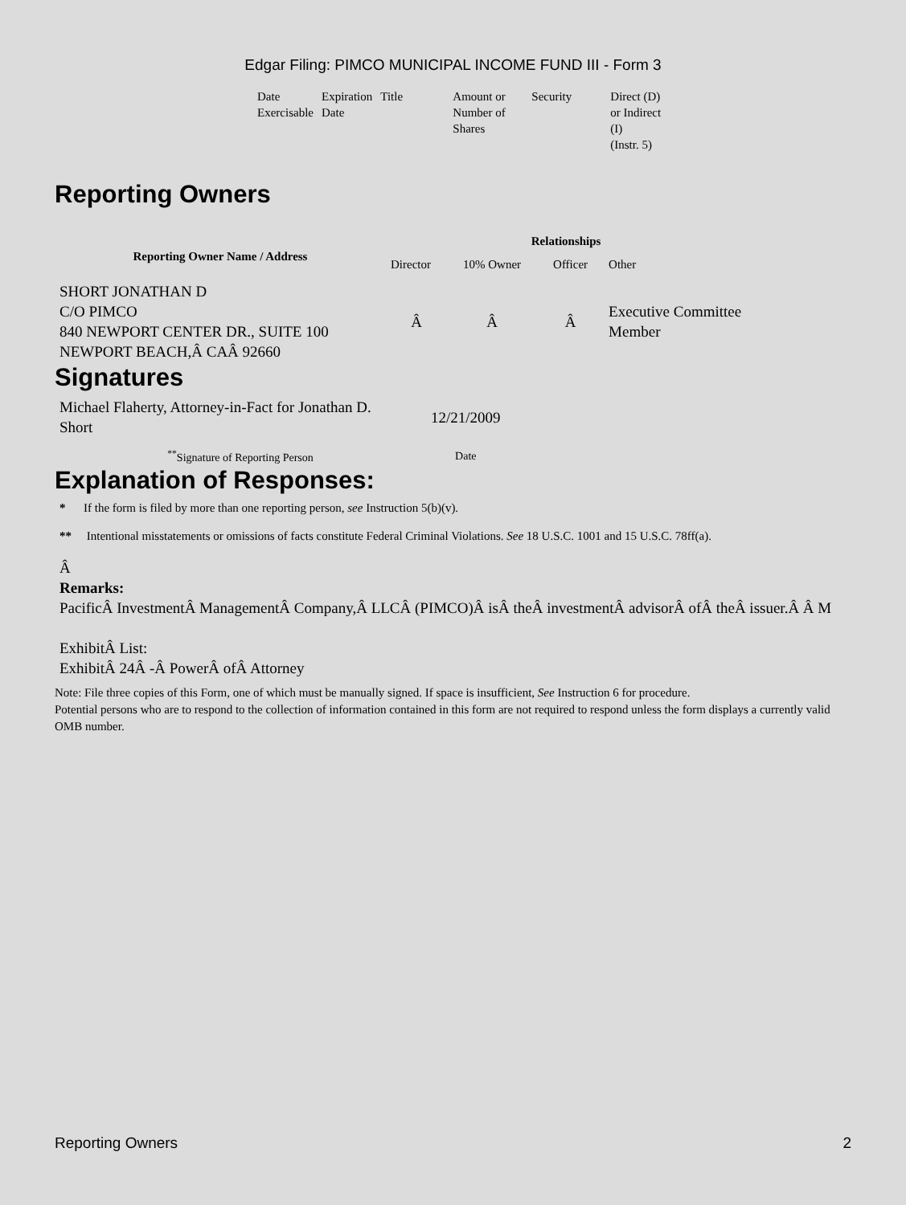Edgar Filing: PIMCO MUNICIPAL INCOME FUND III - Form 3
| Date Exercisable | Expiration Date | Title | Amount or Number of Shares | Security | Direct (D) or Indirect (I) (Instr. 5) |
Reporting Owners
| Reporting Owner Name / Address | Relationships | | | |
| --- | --- | --- | --- | --- |
| | Director | 10% Owner | Officer | Other |
| SHORT JONATHAN D C/O PIMCO 840 NEWPORT CENTER DR., SUITE 100 NEWPORT BEACH,Â CAÂ 92660 | Â | Â | Â | Executive Committee Member |
Signatures
| Michael Flaherty, Attorney-in-Fact for Jonathan D. Short | 12/21/2009 |
| <sup>**</sup> Signature of Reporting Person | Date |
Explanation of Responses:
* If the form is filed by more than one reporting person, see Instruction 5(b)(v).
** Intentional misstatements or omissions of facts constitute Federal Criminal Violations. See 18 U.S.C. 1001 and 15 U.S.C. 78ff(a).
Â
Remarks:
PacificÂ InvestmentÂ ManagementÂ Company,Â LLCÂ (PIMCO)Â isÂ theÂ investmentÂ advisorÂ ofÂ theÂ issuer.Â Â M
ExhibitÂ List:
ExhibitÂ 24Â -Â PowerÂ ofÂ Attorney
Note: File three copies of this Form, one of which must be manually signed. If space is insufficient, See Instruction 6 for procedure.
Potential persons who are to respond to the collection of information contained in this form are not required to respond unless the form displays a currently valid OMB number.
Reporting Owners 2